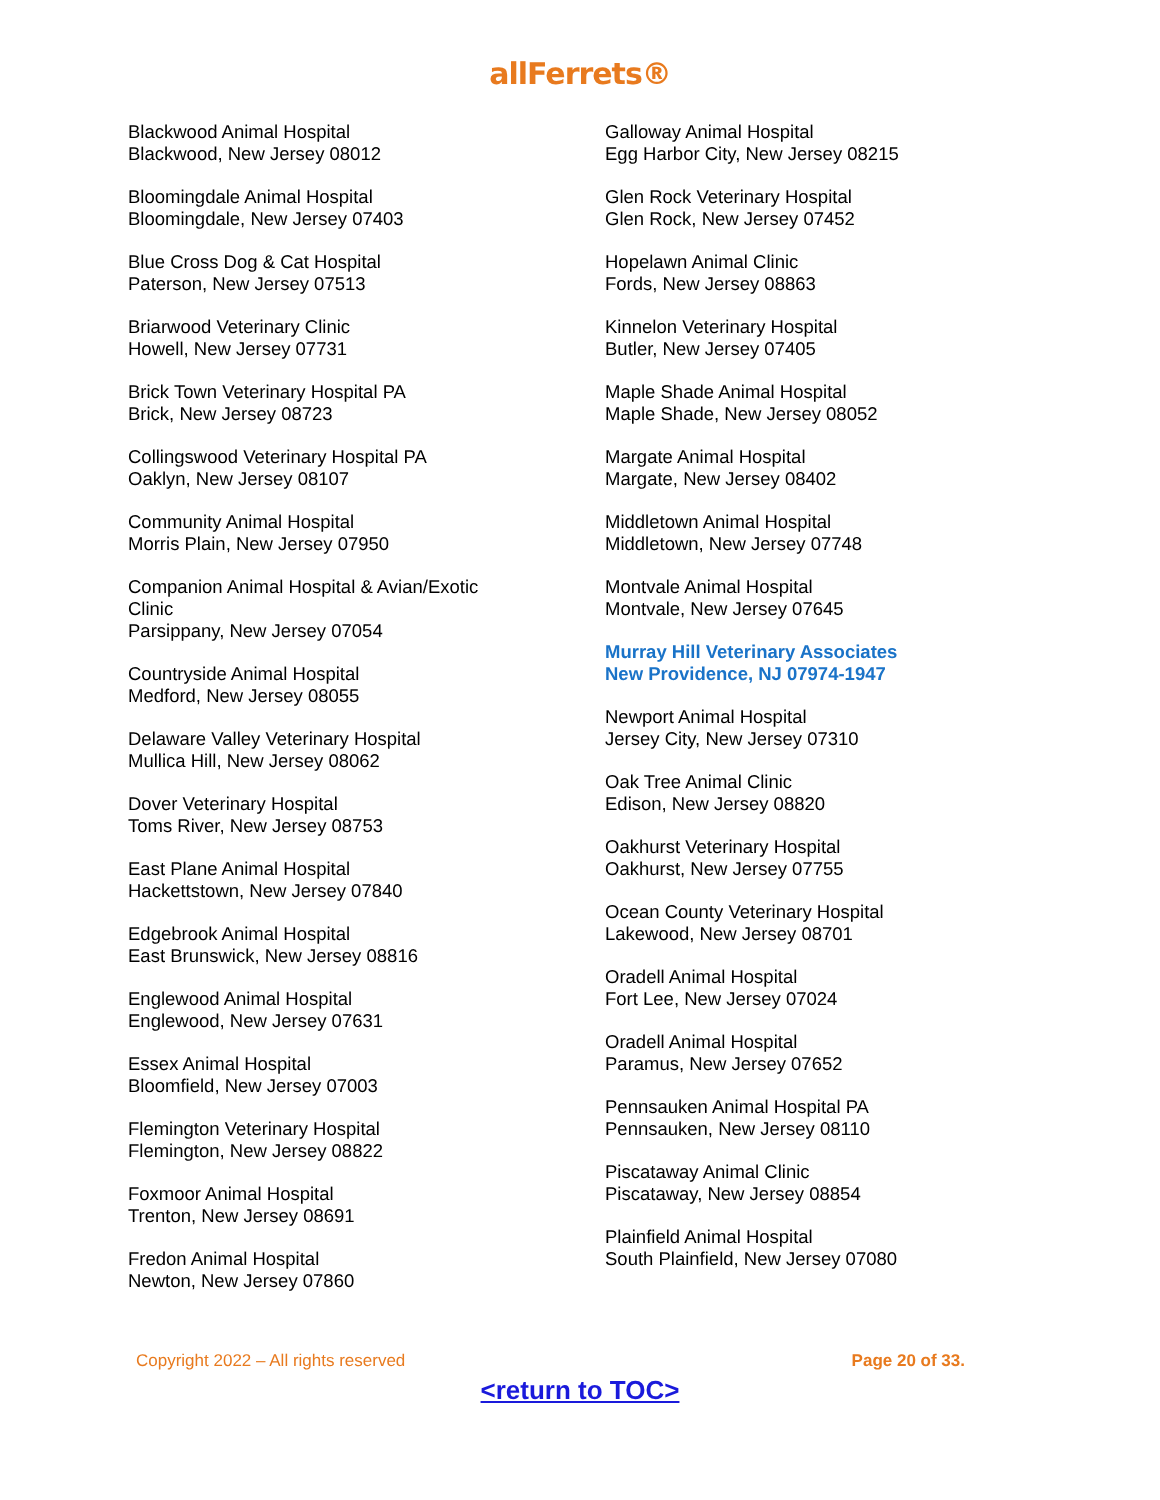allFerrets®
Blackwood Animal Hospital
Blackwood, New Jersey 08012
Bloomingdale Animal Hospital
Bloomingdale, New Jersey 07403
Blue Cross Dog & Cat Hospital
Paterson, New Jersey 07513
Briarwood Veterinary Clinic
Howell, New Jersey 07731
Brick Town Veterinary Hospital PA
Brick, New Jersey 08723
Collingswood Veterinary Hospital PA
Oaklyn, New Jersey 08107
Community Animal Hospital
Morris Plain, New Jersey 07950
Companion Animal Hospital & Avian/Exotic
Clinic
Parsippany, New Jersey 07054
Countryside Animal Hospital
Medford, New Jersey 08055
Delaware Valley Veterinary Hospital
Mullica Hill, New Jersey 08062
Dover Veterinary Hospital
Toms River, New Jersey 08753
East Plane Animal Hospital
Hackettstown, New Jersey 07840
Edgebrook Animal Hospital
East Brunswick, New Jersey 08816
Englewood Animal Hospital
Englewood, New Jersey 07631
Essex Animal Hospital
Bloomfield, New Jersey 07003
Flemington Veterinary Hospital
Flemington, New Jersey 08822
Foxmoor Animal Hospital
Trenton, New Jersey 08691
Fredon Animal Hospital
Newton, New Jersey 07860
Galloway Animal Hospital
Egg Harbor City, New Jersey 08215
Glen Rock Veterinary Hospital
Glen Rock, New Jersey 07452
Hopelawn Animal Clinic
Fords, New Jersey 08863
Kinnelon Veterinary Hospital
Butler, New Jersey 07405
Maple Shade Animal Hospital
Maple Shade, New Jersey 08052
Margate Animal Hospital
Margate, New Jersey 08402
Middletown Animal Hospital
Middletown, New Jersey 07748
Montvale Animal Hospital
Montvale, New Jersey 07645
Murray Hill Veterinary Associates
New Providence, NJ 07974-1947
Newport Animal Hospital
Jersey City, New Jersey 07310
Oak Tree Animal Clinic
Edison, New Jersey 08820
Oakhurst Veterinary Hospital
Oakhurst, New Jersey 07755
Ocean County Veterinary Hospital
Lakewood, New Jersey 08701
Oradell Animal Hospital
Fort Lee, New Jersey 07024
Oradell Animal Hospital
Paramus, New Jersey 07652
Pennsauken Animal Hospital PA
Pennsauken, New Jersey 08110
Piscataway Animal Clinic
Piscataway, New Jersey 08854
Plainfield Animal Hospital
South Plainfield, New Jersey 07080
Copyright 2022 – All rights reserved Page 20 of 33.
<return to TOC>